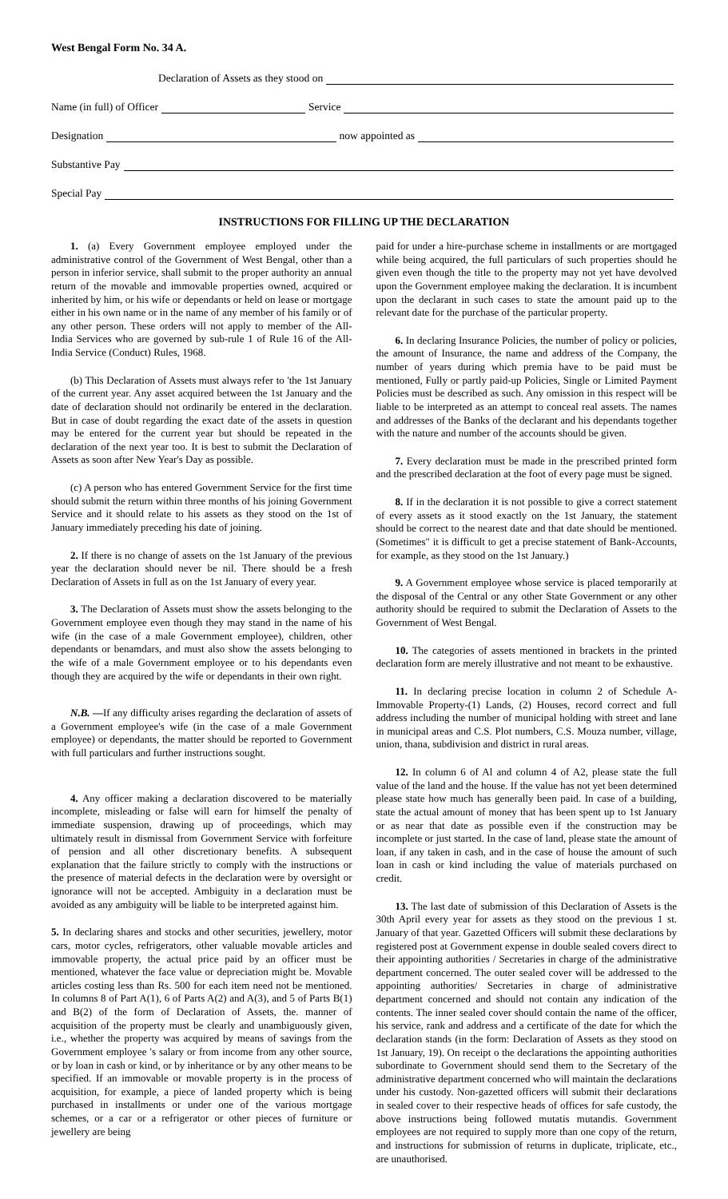West Bengal Form No. 34 A.
Declaration of Assets as they stood on
Name (in full) of Officer Service
Designation now appointed as
Substantive Pay
Special Pay
INSTRUCTIONS FOR FILLING UP THE DECLARATION
1. (a) Every Government employee employed under the administrative control of the Government of West Bengal, other than a person in inferior service, shall submit to the proper authority an annual return of the movable and immovable properties owned, acquired or inherited by him, or his wife or dependants or held on lease or mortgage either in his own name or in the name of any member of his family or of any other person. These orders will not apply to member of the All-India Services who are governed by sub-rule 1 of Rule 16 of the All-India Service (Conduct) Rules, 1968.
(b) This Declaration of Assets must always refer to 'the 1st January of the current year. Any asset acquired between the 1st January and the date of declaration should not ordinarily be entered in the declaration. But in case of doubt regarding the exact date of the assets in question may be entered for the current year but should be repeated in the declaration of the next year too. It is best to submit the Declaration of Assets as soon after New Year's Day as possible.
(c) A person who has entered Government Service for the first time should submit the return within three months of his joining Government Service and it should relate to his assets as they stood on the 1st of January immediately preceding his date of joining.
2. If there is no change of assets on the 1st January of the previous year the declaration should never be nil. There should be a fresh Declaration of Assets in full as on the 1st January of every year.
3. The Declaration of Assets must show the assets belonging to the Government employee even though they may stand in the name of his wife (in the case of a male Government employee), children, other dependants or benamdars, and must also show the assets belonging to the wife of a male Government employee or to his dependants even though they are acquired by the wife or dependants in their own right.
N.B. —If any difficulty arises regarding the declaration of assets of a Government employee's wife (in the case of a male Government employee) or dependants, the matter should be reported to Government with full particulars and further instructions sought.
4. Any officer making a declaration discovered to be materially incomplete, misleading or false will earn for himself the penalty of immediate suspension, drawing up of proceedings, which may ultimately result in dismissal from Government Service with forfeiture of pension and all other discretionary benefits. A subsequent explanation that the failure strictly to comply with the instructions or the presence of material defects in the declaration were by oversight or ignorance will not be accepted. Ambiguity in a declaration must be avoided as any ambiguity will be liable to be interpreted against him.
5. In declaring shares and stocks and other securities, jewellery, motor cars, motor cycles, refrigerators, other valuable movable articles and immovable property, the actual price paid by an officer must be mentioned, whatever the face value or depreciation might be. Movable articles costing less than Rs. 500 for each item need not be mentioned. In columns 8 of Part A(1), 6 of Parts A(2) and A(3), and 5 of Parts B(1) and B(2) of the form of Declaration of Assets, the. manner of acquisition of the property must be clearly and unambiguously given, i.e., whether the property was acquired by means of savings from the Government employee 's salary or from income from any other source, or by loan in cash or kind, or by inheritance or by any other means to be specified. If an immovable or movable property is in the process of acquisition, for example, a piece of landed property which is being purchased in installments or under one of the various mortgage schemes, or a car or a refrigerator or other pieces of furniture or jewellery are being
paid for under a hire-purchase scheme in installments or are mortgaged while being acquired, the full particulars of such properties should he given even though the title to the property may not yet have devolved upon the Government employee making the declaration. It is incumbent upon the declarant in such cases to state the amount paid up to the relevant date for the purchase of the particular property.
6. In declaring Insurance Policies, the number of policy or policies, the amount of Insurance, the name and address of the Company, the number of years during which premia have to be paid must be mentioned, Fully or partly paid-up Policies, Single or Limited Payment Policies must be described as such. Any omission in this respect will be liable to be interpreted as an attempt to conceal real assets. The names and addresses of the Banks of the declarant and his dependants together with the nature and number of the accounts should be given.
7. Every declaration must be made in the prescribed printed form and the prescribed declaration at the foot of every page must be signed.
8. If in the declaration it is not possible to give a correct statement of every assets as it stood exactly on the 1st January, the statement should be correct to the nearest date and that date should be mentioned. (Sometimes" it is difficult to get a precise statement of Bank-Accounts, for example, as they stood on the 1st January.)
9. A Government employee whose service is placed temporarily at the disposal of the Central or any other State Government or any other authority should be required to submit the Declaration of Assets to the Government of West Bengal.
10. The categories of assets mentioned in brackets in the printed declaration form are merely illustrative and not meant to be exhaustive.
11. In declaring precise location in column 2 of Schedule A-Immovable Property-(1) Lands, (2) Houses, record correct and full address including the number of municipal holding with street and lane in municipal areas and C.S. Plot numbers, C.S. Mouza number, village, union, thana, subdivision and district in rural areas.
12. In column 6 of Al and column 4 of A2, please state the full value of the land and the house. If the value has not yet been determined please state how much has generally been paid. In case of a building, state the actual amount of money that has been spent up to 1st January or as near that date as possible even if the construction may be incomplete or just started. In the case of land, please state the amount of loan, if any taken in cash, and in the case of house the amount of such loan in cash or kind including the value of materials purchased on credit.
13. The last date of submission of this Declaration of Assets is the 30th April every year for assets as they stood on the previous 1 st. January of that year. Gazetted Officers will submit these declarations by registered post at Government expense in double sealed covers direct to their appointing authorities / Secretaries in charge of the administrative department concerned. The outer sealed cover will be addressed to the appointing authorities/ Secretaries in charge of administrative department concerned and should not contain any indication of the contents. The inner sealed cover should contain the name of the officer, his service, rank and address and a certificate of the date for which the declaration stands (in the form: Declaration of Assets as they stood on 1st January, 19). On receipt o the declarations the appointing authorities subordinate to Government should send them to the Secretary of the administrative department concerned who will maintain the declarations under his custody. Non-gazetted officers will submit their declarations in sealed cover to their respective heads of offices for safe custody, the above instructions being followed mutatis mutandis. Government employees are not required to supply more than one copy of the return, and instructions for submission of returns in duplicate, triplicate, etc., are unauthorised.